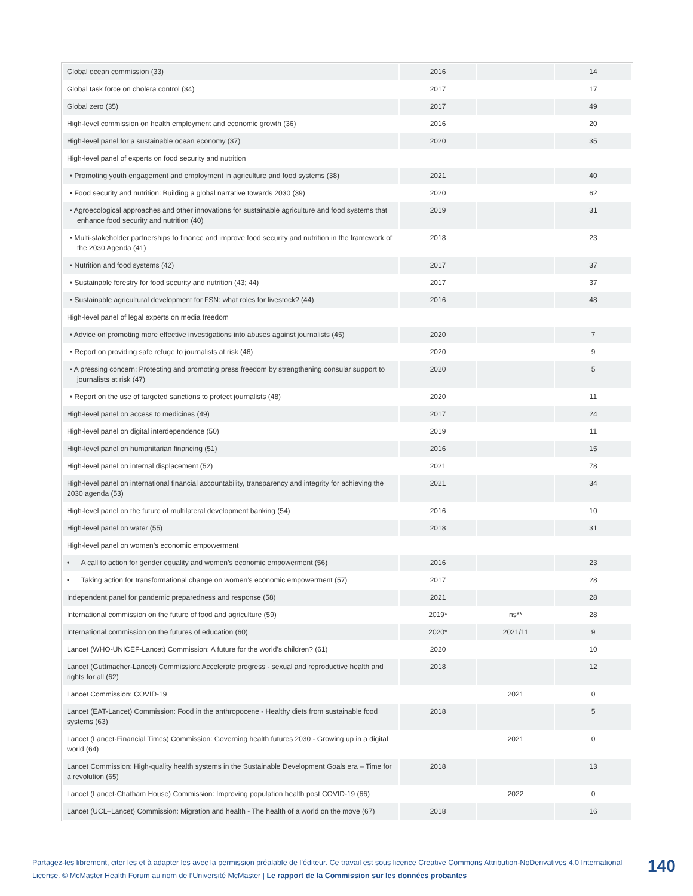| Global ocean commission (33) | 2016 | | 14 |
| Global task force on cholera control (34) | 2017 | | 17 |
| Global zero (35) | 2017 | | 49 |
| High-level commission on health employment and economic growth (36) | 2016 | | 20 |
| High-level panel for a sustainable ocean economy (37) | 2020 | | 35 |
| High-level panel of experts on food security and nutrition | | | |
| • Promoting youth engagement and employment in agriculture and food systems (38) | 2021 | | 40 |
| • Food security and nutrition: Building a global narrative towards 2030 (39) | 2020 | | 62 |
| • Agroecological approaches and other innovations for sustainable agriculture and food systems that enhance food security and nutrition (40) | 2019 | | 31 |
| • Multi-stakeholder partnerships to finance and improve food security and nutrition in the framework of the 2030 Agenda (41) | 2018 | | 23 |
| • Nutrition and food systems (42) | 2017 | | 37 |
| • Sustainable forestry for food security and nutrition (43; 44) | 2017 | | 37 |
| • Sustainable agricultural development for FSN: what roles for livestock? (44) | 2016 | | 48 |
| High-level panel of legal experts on media freedom | | | |
| • Advice on promoting more effective investigations into abuses against journalists (45) | 2020 | | 7 |
| • Report on providing safe refuge to journalists at risk (46) | 2020 | | 9 |
| • A pressing concern: Protecting and promoting press freedom by strengthening consular support to journalists at risk (47) | 2020 | | 5 |
| • Report on the use of targeted sanctions to protect journalists (48) | 2020 | | 11 |
| High-level panel on access to medicines (49) | 2017 | | 24 |
| High-level panel on digital interdependence (50) | 2019 | | 11 |
| High-level panel on humanitarian financing (51) | 2016 | | 15 |
| High-level panel on internal displacement (52) | 2021 | | 78 |
| High-level panel on international financial accountability, transparency and integrity for achieving the 2030 agenda (53) | 2021 | | 34 |
| High-level panel on the future of multilateral development banking (54) | 2016 | | 10 |
| High-level panel on water (55) | 2018 | | 31 |
| High-level panel on women’s economic empowerment | | | |
| • A call to action for gender equality and women’s economic empowerment (56) | 2016 | | 23 |
| • Taking action for transformational change on women’s economic empowerment (57) | 2017 | | 28 |
| Independent panel for pandemic preparedness and response (58) | 2021 | | 28 |
| International commission on the future of food and agriculture (59) | 2019* | ns** | 28 |
| International commission on the futures of education (60) | 2020* | 2021/11 | 9 |
| Lancet (WHO-UNICEF-Lancet) Commission: A future for the world’s children? (61) | 2020 | | 10 |
| Lancet (Guttmacher-Lancet) Commission: Accelerate progress - sexual and reproductive health and rights for all (62) | 2018 | | 12 |
| Lancet Commission: COVID-19 | | 2021 | 0 |
| Lancet (EAT-Lancet) Commission: Food in the anthropocene - Healthy diets from sustainable food systems (63) | 2018 | | 5 |
| Lancet (Lancet-Financial Times) Commission: Governing health futures 2030 - Growing up in a digital world (64) | | 2021 | 0 |
| Lancet Commission: High-quality health systems in the Sustainable Development Goals era – Time for a revolution (65) | 2018 | | 13 |
| Lancet (Lancet-Chatham House) Commission: Improving population health post COVID-19 (66) | | 2022 | 0 |
| Lancet (UCL–Lancet) Commission: Migration and health - The health of a world on the move (67) | 2018 | | 16 |
Partagez-les librement, citer les et à adapter les avec la permission préalable de l’éditeur. Ce travail est sous licence Creative Commons Attribution-NoDerivatives 4.0 International License. © McMaster Health Forum au nom de l’Université McMaster | Le rapport de la Commission sur les données probantes
140